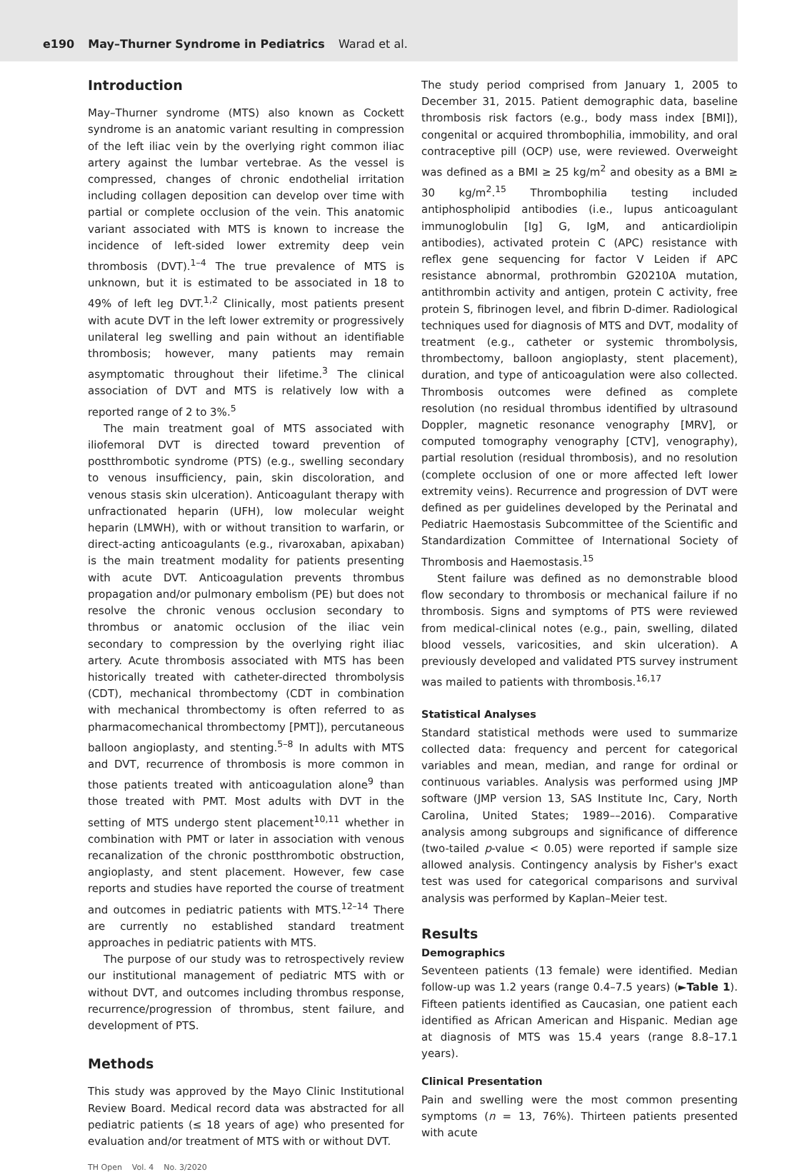e190 May–Thurner Syndrome in Pediatrics Warad et al.
Introduction
May–Thurner syndrome (MTS) also known as Cockett syndrome is an anatomic variant resulting in compression of the left iliac vein by the overlying right common iliac artery against the lumbar vertebrae. As the vessel is compressed, changes of chronic endothelial irritation including collagen deposition can develop over time with partial or complete occlusion of the vein. This anatomic variant associated with MTS is known to increase the incidence of left-sided lower extremity deep vein thrombosis (DVT).<sup>1–4</sup> The true prevalence of MTS is unknown, but it is estimated to be associated in 18 to 49% of left leg DVT.<sup>1,2</sup> Clinically, most patients present with acute DVT in the left lower extremity or progressively unilateral leg swelling and pain without an identifiable thrombosis; however, many patients may remain asymptomatic throughout their lifetime.<sup>3</sup> The clinical association of DVT and MTS is relatively low with a reported range of 2 to 3%.<sup>5</sup>
The main treatment goal of MTS associated with iliofemoral DVT is directed toward prevention of postthrombotic syndrome (PTS) (e.g., swelling secondary to venous insufficiency, pain, skin discoloration, and venous stasis skin ulceration). Anticoagulant therapy with unfractionated heparin (UFH), low molecular weight heparin (LMWH), with or without transition to warfarin, or direct-acting anticoagulants (e.g., rivaroxaban, apixaban) is the main treatment modality for patients presenting with acute DVT. Anticoagulation prevents thrombus propagation and/or pulmonary embolism (PE) but does not resolve the chronic venous occlusion secondary to thrombus or anatomic occlusion of the iliac vein secondary to compression by the overlying right iliac artery. Acute thrombosis associated with MTS has been historically treated with catheter-directed thrombolysis (CDT), mechanical thrombectomy (CDT in combination with mechanical thrombectomy is often referred to as pharmacomechanical thrombectomy [PMT]), percutaneous balloon angioplasty, and stenting.<sup>5–8</sup> In adults with MTS and DVT, recurrence of thrombosis is more common in those patients treated with anticoagulation alone<sup>9</sup> than those treated with PMT. Most adults with DVT in the setting of MTS undergo stent placement<sup>10,11</sup> whether in combination with PMT or later in association with venous recanalization of the chronic postthrombotic obstruction, angioplasty, and stent placement. However, few case reports and studies have reported the course of treatment and outcomes in pediatric patients with MTS.<sup>12–14</sup> There are currently no established standard treatment approaches in pediatric patients with MTS.
The purpose of our study was to retrospectively review our institutional management of pediatric MTS with or without DVT, and outcomes including thrombus response, recurrence/progression of thrombus, stent failure, and development of PTS.
Methods
This study was approved by the Mayo Clinic Institutional Review Board. Medical record data was abstracted for all pediatric patients (≤ 18 years of age) who presented for evaluation and/or treatment of MTS with or without DVT.
The study period comprised from January 1, 2005 to December 31, 2015. Patient demographic data, baseline thrombosis risk factors (e.g., body mass index [BMI]), congenital or acquired thrombophilia, immobility, and oral contraceptive pill (OCP) use, were reviewed. Overweight was defined as a BMI ≥ 25 kg/m<sup>2</sup> and obesity as a BMI ≥ 30 kg/m<sup>2</sup>.<sup>15</sup> Thrombophilia testing included antiphospholipid antibodies (i.e., lupus anticoagulant immunoglobulin [Ig] G, IgM, and anticardiolipin antibodies), activated protein C (APC) resistance with reflex gene sequencing for factor V Leiden if APC resistance abnormal, prothrombin G20210A mutation, antithrombin activity and antigen, protein C activity, free protein S, fibrinogen level, and fibrin D-dimer. Radiological techniques used for diagnosis of MTS and DVT, modality of treatment (e.g., catheter or systemic thrombolysis, thrombectomy, balloon angioplasty, stent placement), duration, and type of anticoagulation were also collected. Thrombosis outcomes were defined as complete resolution (no residual thrombus identified by ultrasound Doppler, magnetic resonance venography [MRV], or computed tomography venography [CTV], venography), partial resolution (residual thrombosis), and no resolution (complete occlusion of one or more affected left lower extremity veins). Recurrence and progression of DVT were defined as per guidelines developed by the Perinatal and Pediatric Haemostasis Subcommittee of the Scientific and Standardization Committee of International Society of Thrombosis and Haemostasis.<sup>15</sup>
Stent failure was defined as no demonstrable blood flow secondary to thrombosis or mechanical failure if no thrombosis. Signs and symptoms of PTS were reviewed from medical-clinical notes (e.g., pain, swelling, dilated blood vessels, varicosities, and skin ulceration). A previously developed and validated PTS survey instrument was mailed to patients with thrombosis.<sup>16,17</sup>
Statistical Analyses
Standard statistical methods were used to summarize collected data: frequency and percent for categorical variables and mean, median, and range for ordinal or continuous variables. Analysis was performed using JMP software (JMP version 13, SAS Institute Inc, Cary, North Carolina, United States; 1989––2016). Comparative analysis among subgroups and significance of difference (two-tailed p-value < 0.05) were reported if sample size allowed analysis. Contingency analysis by Fisher's exact test was used for categorical comparisons and survival analysis was performed by Kaplan–Meier test.
Results
Demographics
Seventeen patients (13 female) were identified. Median follow-up was 1.2 years (range 0.4–7.5 years) (►Table 1). Fifteen patients identified as Caucasian, one patient each identified as African American and Hispanic. Median age at diagnosis of MTS was 15.4 years (range 8.8–17.1 years).
Clinical Presentation
Pain and swelling were the most common presenting symptoms (n = 13, 76%). Thirteen patients presented with acute
TH Open Vol. 4 No. 3/2020